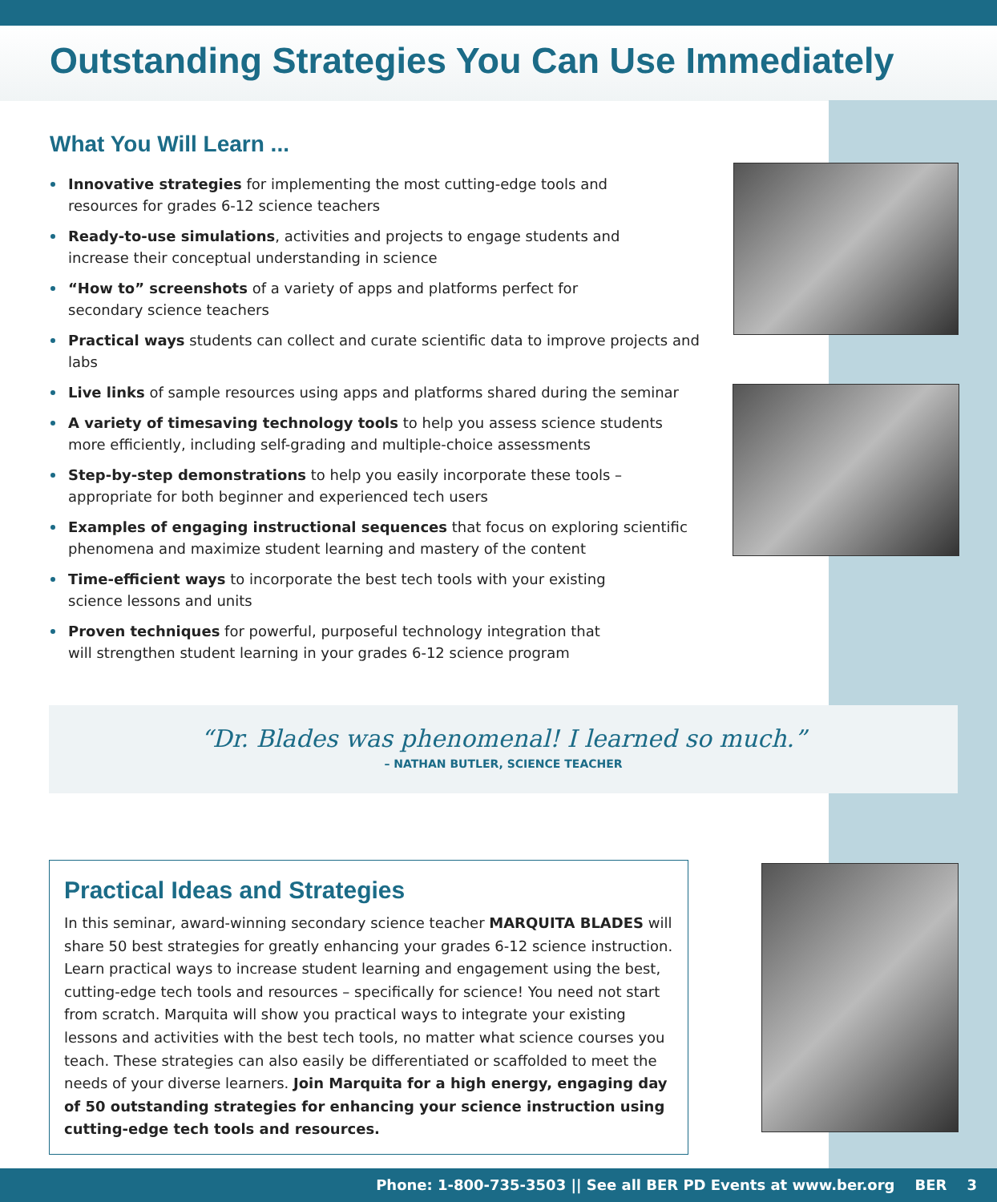Outstanding Strategies You Can Use Immediately
What You Will Learn ...
Innovative strategies for implementing the most cutting-edge tools and
resources for grades 6-12 science teachers
Ready-to-use simulations, activities and projects to engage students and
increase their conceptual understanding in science
“How to” screenshots of a variety of apps and platforms perfect for
secondary science teachers
Practical ways students can collect and curate scientific data to improve projects and labs
Live links of sample resources using apps and platforms shared during the seminar
A variety of timesaving technology tools to help you assess science students more efficiently, including self-grading and multiple-choice assessments
Step-by-step demonstrations to help you easily incorporate these tools – appropriate for both beginner and experienced tech users
Examples of engaging instructional sequences that focus on exploring scientific phenomena and maximize student learning and mastery of the content
Time-efficient ways to incorporate the best tech tools with your existing
science lessons and units
Proven techniques for powerful, purposeful technology integration that
will strengthen student learning in your grades 6-12 science program
“Dr. Blades was phenomenal! I learned so much.”
– NATHAN BUTLER, SCIENCE TEACHER
Practical Ideas and Strategies
In this seminar, award-winning secondary science teacher MARQUITA BLADES will share 50 best strategies for greatly enhancing your grades 6-12 science instruction. Learn practical ways to increase student learning and engagement using the best, cutting-edge tech tools and resources – specifically for science! You need not start from scratch. Marquita will show you practical ways to integrate your existing lessons and activities with the best tech tools, no matter what science courses you teach. These strategies can also easily be differentiated or scaffolded to meet the needs of your diverse learners. Join Marquita for a high energy, engaging day of 50 outstanding strategies for enhancing your science instruction using cutting-edge tech tools and resources.
Phone: 1-800-735-3503 || See all BER PD Events at www.ber.org BER 3